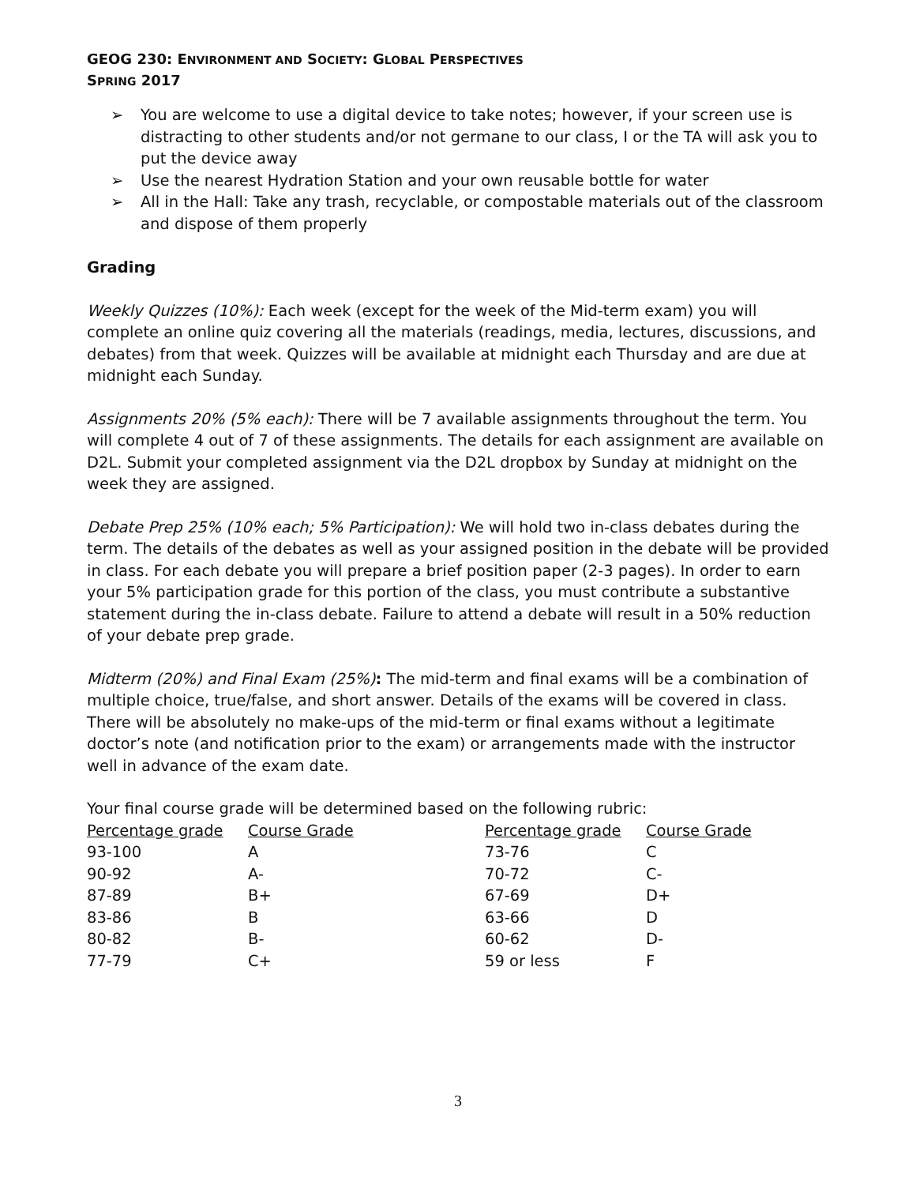GEOG 230: ENVIRONMENT AND SOCIETY: GLOBAL PERSPECTIVES
SPRING 2017
➢ You are welcome to use a digital device to take notes; however, if your screen use is distracting to other students and/or not germane to our class, I or the TA will ask you to put the device away
➢ Use the nearest Hydration Station and your own reusable bottle for water
➢ All in the Hall: Take any trash, recyclable, or compostable materials out of the classroom and dispose of them properly
Grading
Weekly Quizzes (10%): Each week (except for the week of the Mid-term exam) you will complete an online quiz covering all the materials (readings, media, lectures, discussions, and debates) from that week. Quizzes will be available at midnight each Thursday and are due at midnight each Sunday.
Assignments 20% (5% each): There will be 7 available assignments throughout the term. You will complete 4 out of 7 of these assignments. The details for each assignment are available on D2L. Submit your completed assignment via the D2L dropbox by Sunday at midnight on the week they are assigned.
Debate Prep 25% (10% each; 5% Participation): We will hold two in-class debates during the term. The details of the debates as well as your assigned position in the debate will be provided in class. For each debate you will prepare a brief position paper (2-3 pages). In order to earn your 5% participation grade for this portion of the class, you must contribute a substantive statement during the in-class debate. Failure to attend a debate will result in a 50% reduction of your debate prep grade.
Midterm (20%) and Final Exam (25%): The mid-term and final exams will be a combination of multiple choice, true/false, and short answer. Details of the exams will be covered in class. There will be absolutely no make-ups of the mid-term or final exams without a legitimate doctor’s note (and notification prior to the exam) or arrangements made with the instructor well in advance of the exam date.
Your final course grade will be determined based on the following rubric:
| Percentage grade | Course Grade | Percentage grade | Course Grade |
| --- | --- | --- | --- |
| 93-100 | A | 73-76 | C |
| 90-92 | A- | 70-72 | C- |
| 87-89 | B+ | 67-69 | D+ |
| 83-86 | B | 63-66 | D |
| 80-82 | B- | 60-62 | D- |
| 77-79 | C+ | 59 or less | F |
3